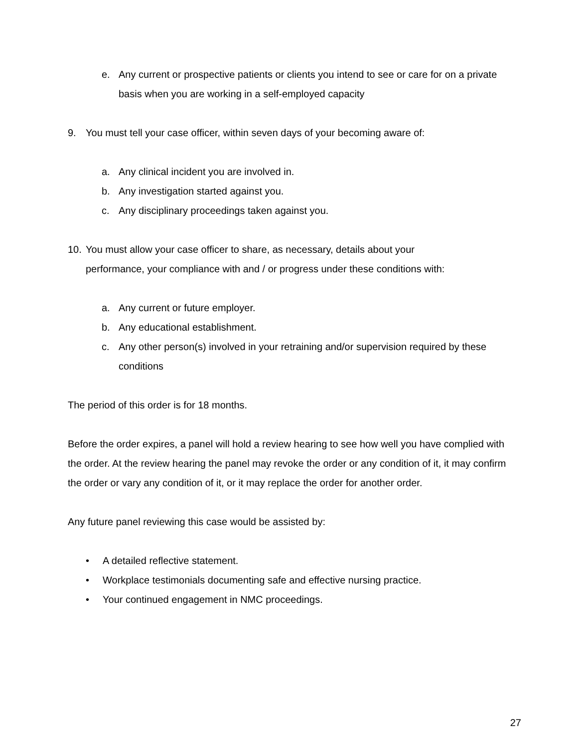e. Any current or prospective patients or clients you intend to see or care for on a private basis when you are working in a self-employed capacity
9. You must tell your case officer, within seven days of your becoming aware of:
a. Any clinical incident you are involved in.
b. Any investigation started against you.
c. Any disciplinary proceedings taken against you.
10. You must allow your case officer to share, as necessary, details about your performance, your compliance with and / or progress under these conditions with:
a. Any current or future employer.
b. Any educational establishment.
c. Any other person(s) involved in your retraining and/or supervision required by these conditions
The period of this order is for 18 months.
Before the order expires, a panel will hold a review hearing to see how well you have complied with the order. At the review hearing the panel may revoke the order or any condition of it, it may confirm the order or vary any condition of it, or it may replace the order for another order.
Any future panel reviewing this case would be assisted by:
• A detailed reflective statement.
• Workplace testimonials documenting safe and effective nursing practice.
• Your continued engagement in NMC proceedings.
27